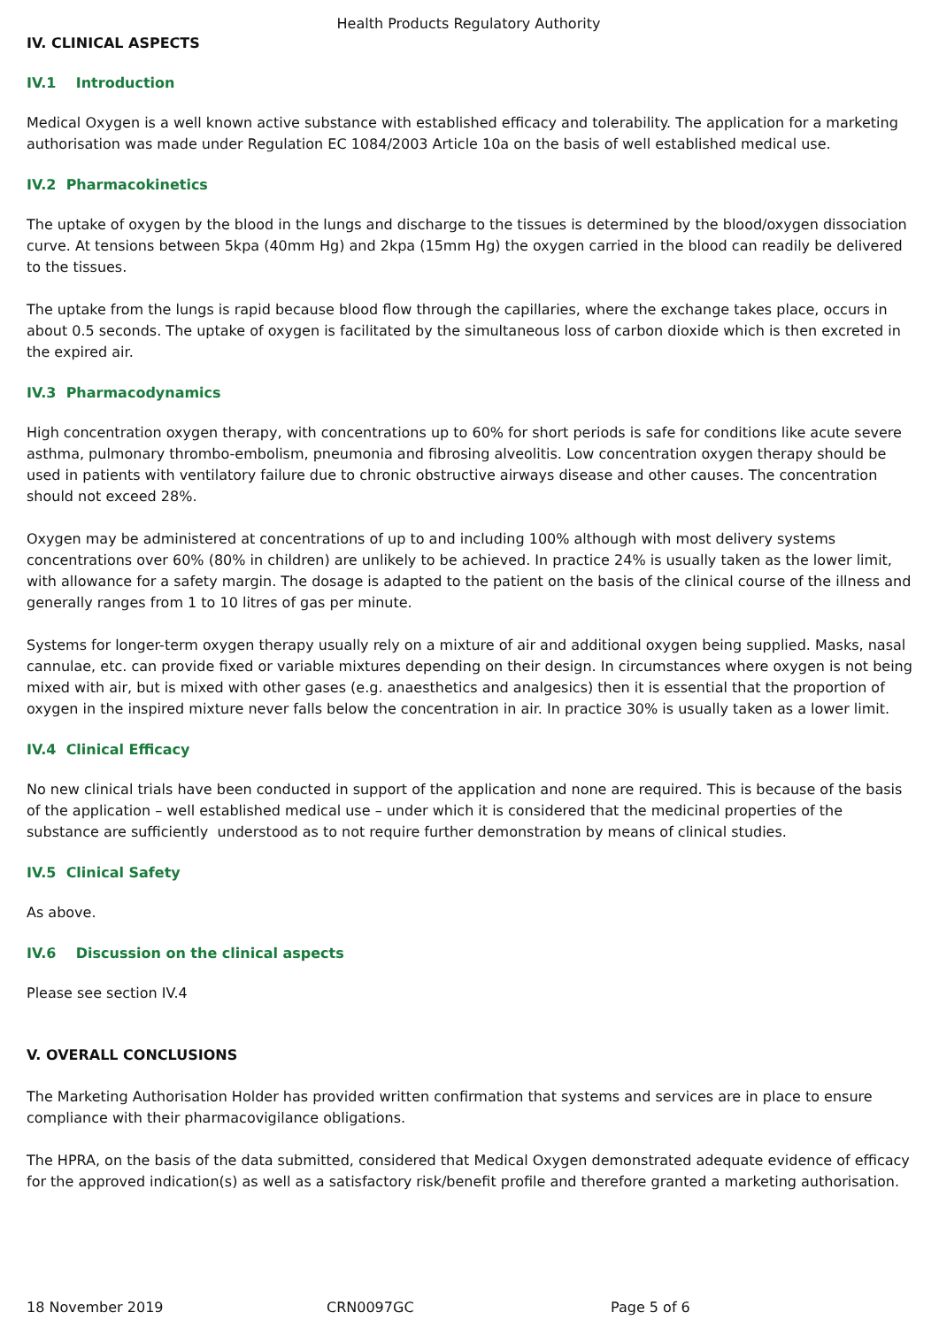Health Products Regulatory Authority
IV. CLINICAL ASPECTS
IV.1 Introduction
Medical Oxygen is a well known active substance with established efficacy and tolerability. The application for a marketing authorisation was made under Regulation EC 1084/2003 Article 10a on the basis of well established medical use.
IV.2 Pharmacokinetics
The uptake of oxygen by the blood in the lungs and discharge to the tissues is determined by the blood/oxygen dissociation curve. At tensions between 5kpa (40mm Hg) and 2kpa (15mm Hg) the oxygen carried in the blood can readily be delivered to the tissues.
The uptake from the lungs is rapid because blood flow through the capillaries, where the exchange takes place, occurs in about 0.5 seconds. The uptake of oxygen is facilitated by the simultaneous loss of carbon dioxide which is then excreted in the expired air.
IV.3 Pharmacodynamics
High concentration oxygen therapy, with concentrations up to 60% for short periods is safe for conditions like acute severe asthma, pulmonary thrombo-embolism, pneumonia and fibrosing alveolitis. Low concentration oxygen therapy should be used in patients with ventilatory failure due to chronic obstructive airways disease and other causes. The concentration should not exceed 28%.
Oxygen may be administered at concentrations of up to and including 100% although with most delivery systems concentrations over 60% (80% in children) are unlikely to be achieved. In practice 24% is usually taken as the lower limit, with allowance for a safety margin. The dosage is adapted to the patient on the basis of the clinical course of the illness and generally ranges from 1 to 10 litres of gas per minute.
Systems for longer-term oxygen therapy usually rely on a mixture of air and additional oxygen being supplied. Masks, nasal cannulae, etc. can provide fixed or variable mixtures depending on their design. In circumstances where oxygen is not being mixed with air, but is mixed with other gases (e.g. anaesthetics and analgesics) then it is essential that the proportion of oxygen in the inspired mixture never falls below the concentration in air. In practice 30% is usually taken as a lower limit.
IV.4 Clinical Efficacy
No new clinical trials have been conducted in support of the application and none are required. This is because of the basis of the application – well established medical use – under which it is considered that the medicinal properties of the substance are sufficiently understood as to not require further demonstration by means of clinical studies.
IV.5 Clinical Safety
As above.
IV.6 Discussion on the clinical aspects
Please see section IV.4
V. OVERALL CONCLUSIONS
The Marketing Authorisation Holder has provided written confirmation that systems and services are in place to ensure compliance with their pharmacovigilance obligations.
The HPRA, on the basis of the data submitted, considered that Medical Oxygen demonstrated adequate evidence of efficacy for the approved indication(s) as well as a satisfactory risk/benefit profile and therefore granted a marketing authorisation.
18 November 2019 CRN0097GC Page 5 of 6